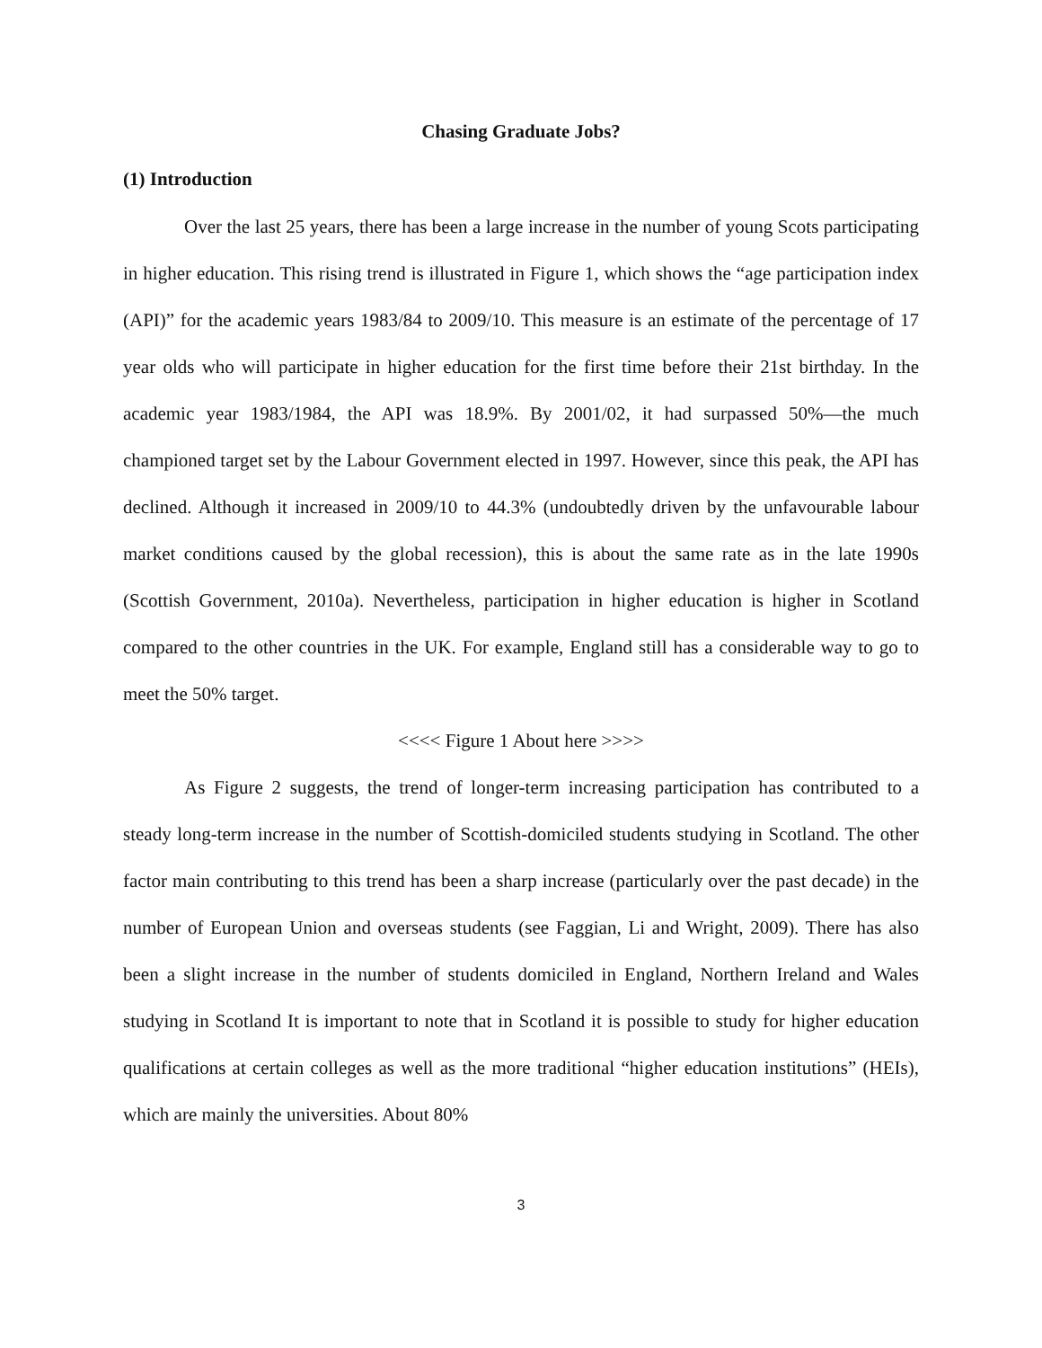Chasing Graduate Jobs?
(1) Introduction
Over the last 25 years, there has been a large increase in the number of young Scots participating in higher education. This rising trend is illustrated in Figure 1, which shows the “age participation index (API)” for the academic years 1983/84 to 2009/10. This measure is an estimate of the percentage of 17 year olds who will participate in higher education for the first time before their 21st birthday. In the academic year 1983/1984, the API was 18.9%. By 2001/02, it had surpassed 50%—the much championed target set by the Labour Government elected in 1997. However, since this peak, the API has declined. Although it increased in 2009/10 to 44.3% (undoubtedly driven by the unfavourable labour market conditions caused by the global recession), this is about the same rate as in the late 1990s (Scottish Government, 2010a). Nevertheless, participation in higher education is higher in Scotland compared to the other countries in the UK. For example, England still has a considerable way to go to meet the 50% target.
<<<< Figure 1 About here >>>>
As Figure 2 suggests, the trend of longer-term increasing participation has contributed to a steady long-term increase in the number of Scottish-domiciled students studying in Scotland. The other factor main contributing to this trend has been a sharp increase (particularly over the past decade) in the number of European Union and overseas students (see Faggian, Li and Wright, 2009). There has also been a slight increase in the number of students domiciled in England, Northern Ireland and Wales studying in Scotland It is important to note that in Scotland it is possible to study for higher education qualifications at certain colleges as well as the more traditional “higher education institutions” (HEIs), which are mainly the universities. About 80%
3